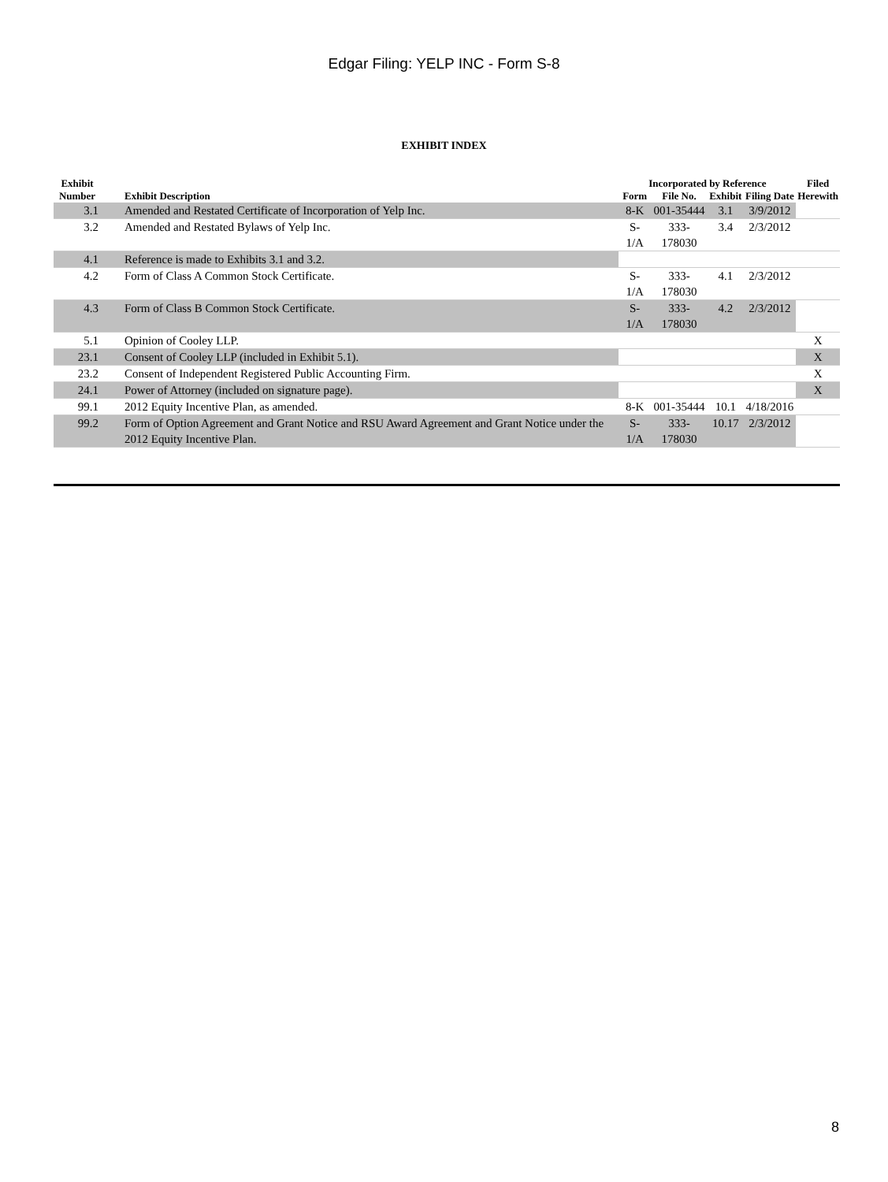Edgar Filing: YELP INC - Form S-8
EXHIBIT INDEX
| Exhibit Number | Exhibit Description | Incorporated by Reference | | | | Filed Herewith |
| --- | --- | --- | --- | --- | --- | --- |
| | | Form | File No. | Exhibit | Filing Date | |
| 3.1 | Amended and Restated Certificate of Incorporation of Yelp Inc. | 8-K | 001-35444 | 3.1 | 3/9/2012 | |
| 3.2 | Amended and Restated Bylaws of Yelp Inc. | S-1/A | 333-178030 | 3.4 | 2/3/2012 | |
| 4.1 | Reference is made to Exhibits 3.1 and 3.2. | | | | | |
| 4.2 | Form of Class A Common Stock Certificate. | S-1/A | 333-178030 | 4.1 | 2/3/2012 | |
| 4.3 | Form of Class B Common Stock Certificate. | S-1/A | 333-178030 | 4.2 | 2/3/2012 | |
| 5.1 | Opinion of Cooley LLP. | | | | | X |
| 23.1 | Consent of Cooley LLP (included in Exhibit 5.1). | | | | | X |
| 23.2 | Consent of Independent Registered Public Accounting Firm. | | | | | X |
| 24.1 | Power of Attorney (included on signature page). | | | | | X |
| 99.1 | 2012 Equity Incentive Plan, as amended. | 8-K | 001-35444 | 10.1 | 4/18/2016 | |
| 99.2 | Form of Option Agreement and Grant Notice and RSU Award Agreement and Grant Notice under the 2012 Equity Incentive Plan. | S-1/A | 333-178030 | 10.17 | 2/3/2012 | |
8